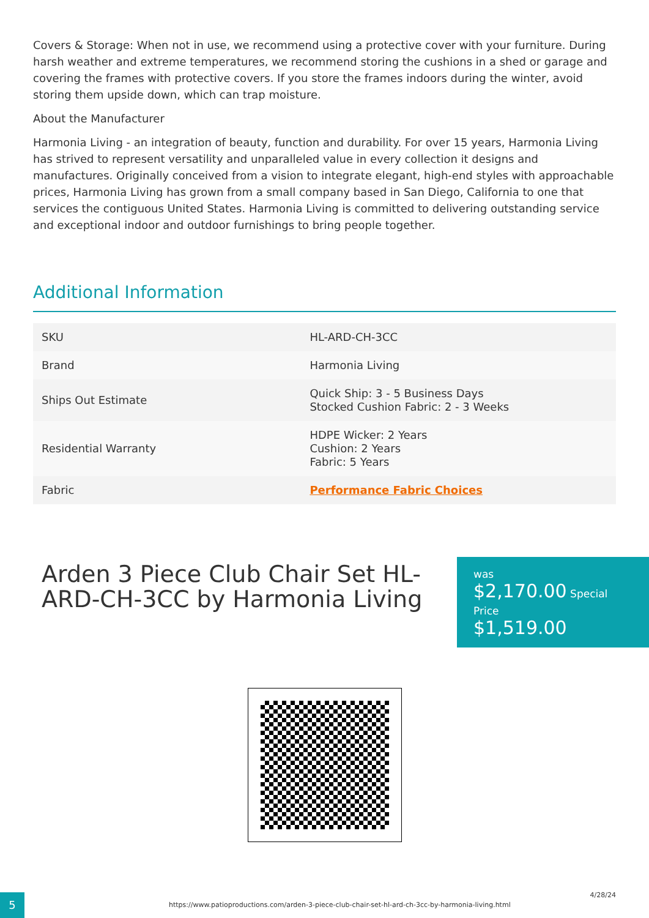Covers & Storage: When not in use, we recommend using a protective cover with your furniture. During harsh weather and extreme temperatures, we recommend storing the cushions in a shed or garage and covering the frames with protective covers. If you store the frames indoors during the winter, avoid storing them upside down, which can trap moisture.
About the Manufacturer
Harmonia Living - an integration of beauty, function and durability. For over 15 years, Harmonia Living has strived to represent versatility and unparalleled value in every collection it designs and manufactures. Originally conceived from a vision to integrate elegant, high-end styles with approachable prices, Harmonia Living has grown from a small company based in San Diego, California to one that services the contiguous United States. Harmonia Living is committed to delivering outstanding service and exceptional indoor and outdoor furnishings to bring people together.
Additional Information
| SKU | HL-ARD-CH-3CC |
| Brand | Harmonia Living |
| Ships Out Estimate | Quick Ship: 3 - 5 Business Days Stocked Cushion Fabric: 2 - 3 Weeks |
| Residential Warranty | HDPE Wicker: 2 Years Cushion: 2 Years Fabric: 5 Years |
| Fabric | Performance Fabric Choices |
Arden 3 Piece Club Chair Set HL-ARD-CH-3CC by Harmonia Living
was
$2,170.00 Special Price
$1,519.00
5
https://www.patioproductions.com/arden-3-piece-club-chair-set-hl-ard-ch-3cc-by-harmonia-living.html
4/28/24